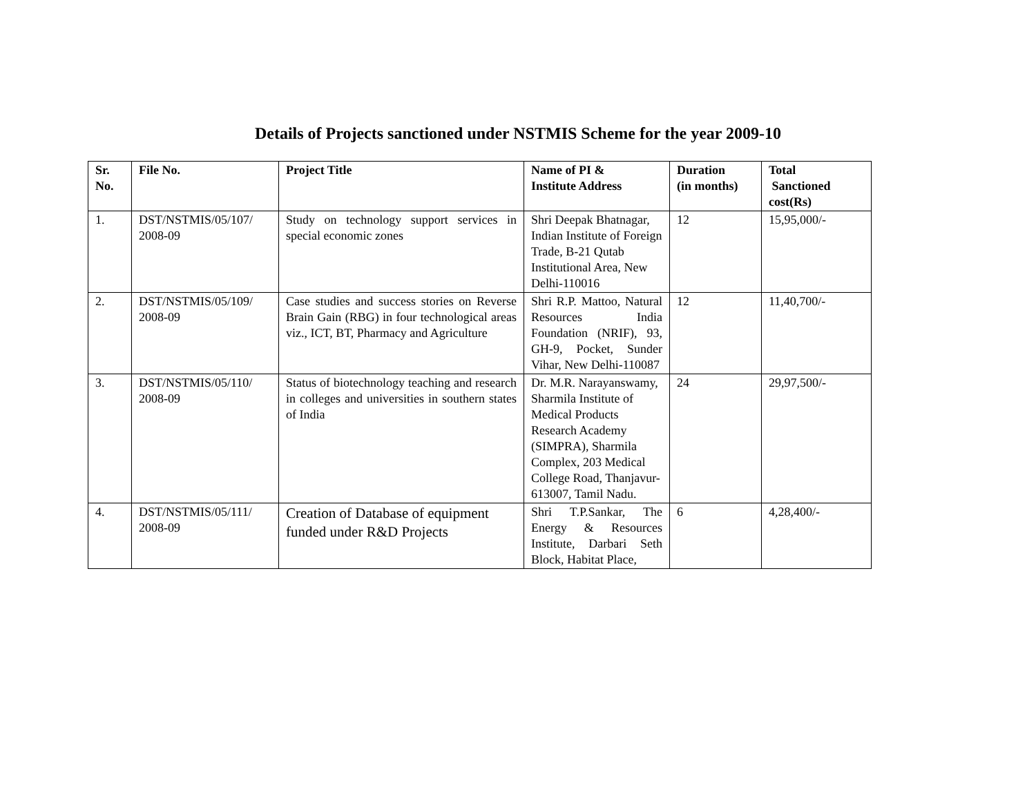Details of Projects sanctioned under NSTMIS Scheme for the year 2009-10
| Sr. No. | File No. | Project Title | Name of PI & Institute Address | Duration (in months) | Total Sanctioned cost(Rs) |
| --- | --- | --- | --- | --- | --- |
| 1. | DST/NSTMIS/05/107/ 2008-09 | Study on technology support services in special economic zones | Shri Deepak Bhatnagar, Indian Institute of Foreign Trade, B-21 Qutab Institutional Area, New Delhi-110016 | 12 | 15,95,000/- |
| 2. | DST/NSTMIS/05/109/ 2008-09 | Case studies and success stories on Reverse Brain Gain (RBG) in four technological areas viz., ICT, BT, Pharmacy and Agriculture | Shri R.P. Mattoo, Natural Resources India Foundation (NRIF), 93, GH-9, Pocket, Sunder Vihar, New Delhi-110087 | 12 | 11,40,700/- |
| 3. | DST/NSTMIS/05/110/ 2008-09 | Status of biotechnology teaching and research in colleges and universities in southern states of India | Dr. M.R. Narayanswamy, Sharmila Institute of Medical Products Research Academy (SIMPRA), Sharmila Complex, 203 Medical College Road, Thanjavur-613007, Tamil Nadu. | 24 | 29,97,500/- |
| 4. | DST/NSTMIS/05/111/ 2008-09 | Creation of Database of equipment funded under R&D Projects | Shri T.P.Sankar, The Energy & Resources Institute, Darbari Seth Block, Habitat Place, | 6 | 4,28,400/- |